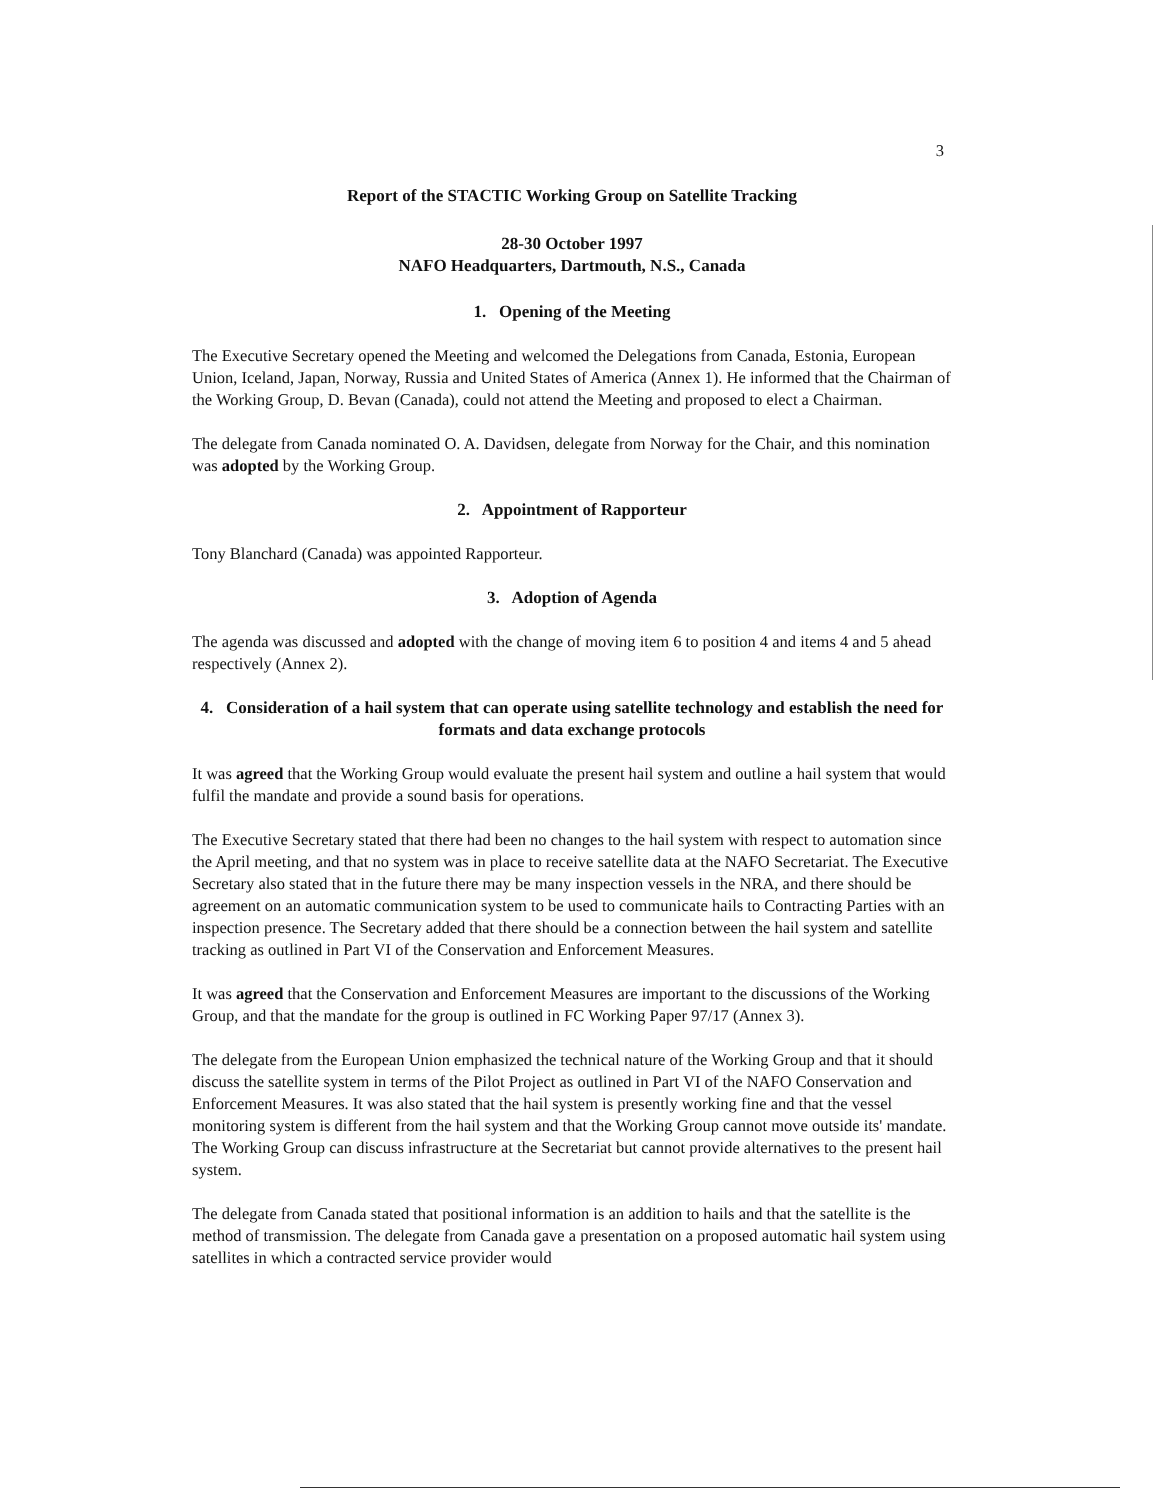3
Report of the STACTIC Working Group on Satellite Tracking
28-30 October 1997
NAFO Headquarters, Dartmouth, N.S., Canada
1. Opening of the Meeting
The Executive Secretary opened the Meeting and welcomed the Delegations from Canada, Estonia, European Union, Iceland, Japan, Norway, Russia and United States of America (Annex 1). He informed that the Chairman of the Working Group, D. Bevan (Canada), could not attend the Meeting and proposed to elect a Chairman.
The delegate from Canada nominated O. A. Davidsen, delegate from Norway for the Chair, and this nomination was adopted by the Working Group.
2. Appointment of Rapporteur
Tony Blanchard (Canada) was appointed Rapporteur.
3. Adoption of Agenda
The agenda was discussed and adopted with the change of moving item 6 to position 4 and items 4 and 5 ahead respectively (Annex 2).
4. Consideration of a hail system that can operate using satellite technology and establish the need for formats and data exchange protocols
It was agreed that the Working Group would evaluate the present hail system and outline a hail system that would fulfil the mandate and provide a sound basis for operations.
The Executive Secretary stated that there had been no changes to the hail system with respect to automation since the April meeting, and that no system was in place to receive satellite data at the NAFO Secretariat. The Executive Secretary also stated that in the future there may be many inspection vessels in the NRA, and there should be agreement on an automatic communication system to be used to communicate hails to Contracting Parties with an inspection presence. The Secretary added that there should be a connection between the hail system and satellite tracking as outlined in Part VI of the Conservation and Enforcement Measures.
It was agreed that the Conservation and Enforcement Measures are important to the discussions of the Working Group, and that the mandate for the group is outlined in FC Working Paper 97/17 (Annex 3).
The delegate from the European Union emphasized the technical nature of the Working Group and that it should discuss the satellite system in terms of the Pilot Project as outlined in Part VI of the NAFO Conservation and Enforcement Measures. It was also stated that the hail system is presently working fine and that the vessel monitoring system is different from the hail system and that the Working Group cannot move outside its' mandate. The Working Group can discuss infrastructure at the Secretariat but cannot provide alternatives to the present hail system.
The delegate from Canada stated that positional information is an addition to hails and that the satellite is the method of transmission. The delegate from Canada gave a presentation on a proposed automatic hail system using satellites in which a contracted service provider would